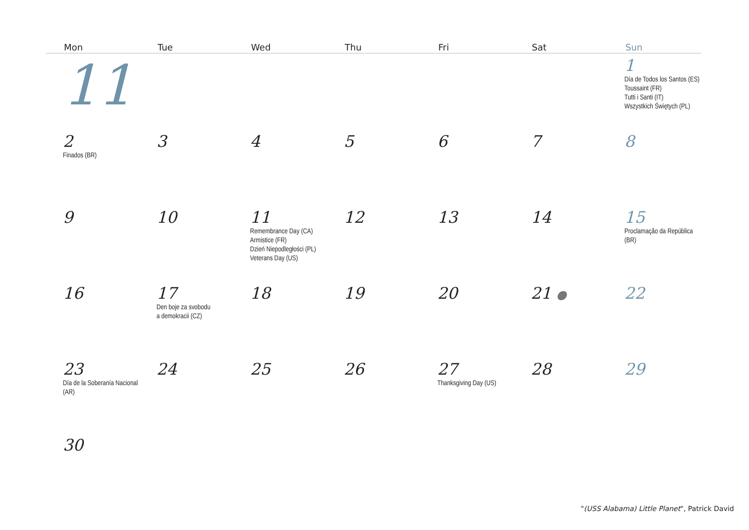| Mon | Tue | Wed | Thu | Fri | Sat | Sun |
| --- | --- | --- | --- | --- | --- | --- |
| 11 | | | | | | 1 Día de Todos los Santos (ES) Toussaint (FR) Tutti i Santi (IT) Wszystkich Świętych (PL) |
| 2 Finados (BR) | 3 | 4 | 5 | 6 | 7 | 8 |
| 9 | 10 | 11 Remembrance Day (CA) Armistice (FR) Dzień Niepodległości (PL) Veterans Day (US) | 12 | 13 | 14 | 15 Proclamação da República (BR) |
| 16 | 17 Den boje za svobodu a demokracii (CZ) | 18 | 19 | 20 | 21 ● | 22 |
| 23 Día de la Soberanía Nacional (AR) | 24 | 25 | 26 | 27 Thanksgiving Day (US) | 28 | 29 |
| 30 | | | | | | |
"(USS Alabama) Little Planet", Patrick David